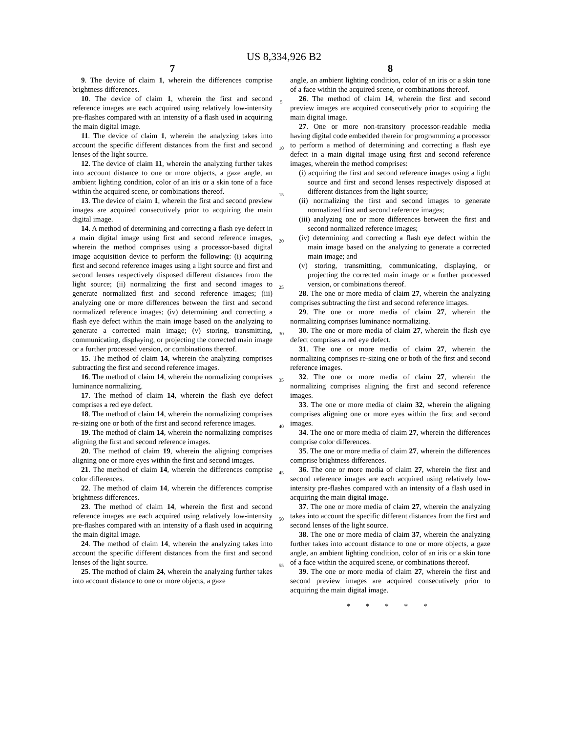US 8,334,926 B2
7
9. The device of claim 1, wherein the differences comprise brightness differences.
10. The device of claim 1, wherein the first and second reference images are each acquired using relatively low-intensity pre-flashes compared with an intensity of a flash used in acquiring the main digital image.
11. The device of claim 1, wherein the analyzing takes into account the specific different distances from the first and second lenses of the light source.
12. The device of claim 11, wherein the analyzing further takes into account distance to one or more objects, a gaze angle, an ambient lighting condition, color of an iris or a skin tone of a face within the acquired scene, or combinations thereof.
13. The device of claim 1, wherein the first and second preview images are acquired consecutively prior to acquiring the main digital image.
14. A method of determining and correcting a flash eye defect in a main digital image using first and second reference images, wherein the method comprises using a processor-based digital image acquisition device to perform the following: (i) acquiring first and second reference images using a light source and first and second lenses respectively disposed different distances from the light source; (ii) normalizing the first and second images to generate normalized first and second reference images; (iii) analyzing one or more differences between the first and second normalized reference images; (iv) determining and correcting a flash eye defect within the main image based on the analyzing to generate a corrected main image; (v) storing, transmitting, communicating, displaying, or projecting the corrected main image or a further processed version, or combinations thereof.
15. The method of claim 14, wherein the analyzing comprises subtracting the first and second reference images.
16. The method of claim 14, wherein the normalizing comprises luminance normalizing.
17. The method of claim 14, wherein the flash eye defect comprises a red eye defect.
18. The method of claim 14, wherein the normalizing comprises re-sizing one or both of the first and second reference images.
19. The method of claim 14, wherein the normalizing comprises aligning the first and second reference images.
20. The method of claim 19, wherein the aligning comprises aligning one or more eyes within the first and second images.
21. The method of claim 14, wherein the differences comprise color differences.
22. The method of claim 14, wherein the differences comprise brightness differences.
23. The method of claim 14, wherein the first and second reference images are each acquired using relatively low-intensity pre-flashes compared with an intensity of a flash used in acquiring the main digital image.
24. The method of claim 14, wherein the analyzing takes into account the specific different distances from the first and second lenses of the light source.
25. The method of claim 24, wherein the analyzing further takes into account distance to one or more objects, a gaze
5
10
15
20
25
30
35
40
45
50
55
8
angle, an ambient lighting condition, color of an iris or a skin tone of a face within the acquired scene, or combinations thereof.
26. The method of claim 14, wherein the first and second preview images are acquired consecutively prior to acquiring the main digital image.
27. One or more non-transitory processor-readable media having digital code embedded therein for programming a processor to perform a method of determining and correcting a flash eye defect in a main digital image using first and second reference images, wherein the method comprises:
(i) acquiring the first and second reference images using a light source and first and second lenses respectively disposed at different distances from the light source;
(ii) normalizing the first and second images to generate normalized first and second reference images;
(iii) analyzing one or more differences between the first and second normalized reference images;
(iv) determining and correcting a flash eye defect within the main image based on the analyzing to generate a corrected main image; and
(v) storing, transmitting, communicating, displaying, or projecting the corrected main image or a further processed version, or combinations thereof.
28. The one or more media of claim 27, wherein the analyzing comprises subtracting the first and second reference images.
29. The one or more media of claim 27, wherein the normalizing comprises luminance normalizing.
30. The one or more media of claim 27, wherein the flash eye defect comprises a red eye defect.
31. The one or more media of claim 27, wherein the normalizing comprises re-sizing one or both of the first and second reference images.
32. The one or more media of claim 27, wherein the normalizing comprises aligning the first and second reference images.
33. The one or more media of claim 32, wherein the aligning comprises aligning one or more eyes within the first and second images.
34. The one or more media of claim 27, wherein the differences comprise color differences.
35. The one or more media of claim 27, wherein the differences comprise brightness differences.
36. The one or more media of claim 27, wherein the first and second reference images are each acquired using relatively low-intensity pre-flashes compared with an intensity of a flash used in acquiring the main digital image.
37. The one or more media of claim 27, wherein the analyzing takes into account the specific different distances from the first and second lenses of the light source.
38. The one or more media of claim 37, wherein the analyzing further takes into account distance to one or more objects, a gaze angle, an ambient lighting condition, color of an iris or a skin tone of a face within the acquired scene, or combinations thereof.
39. The one or more media of claim 27, wherein the first and second preview images are acquired consecutively prior to acquiring the main digital image.
* * * * *